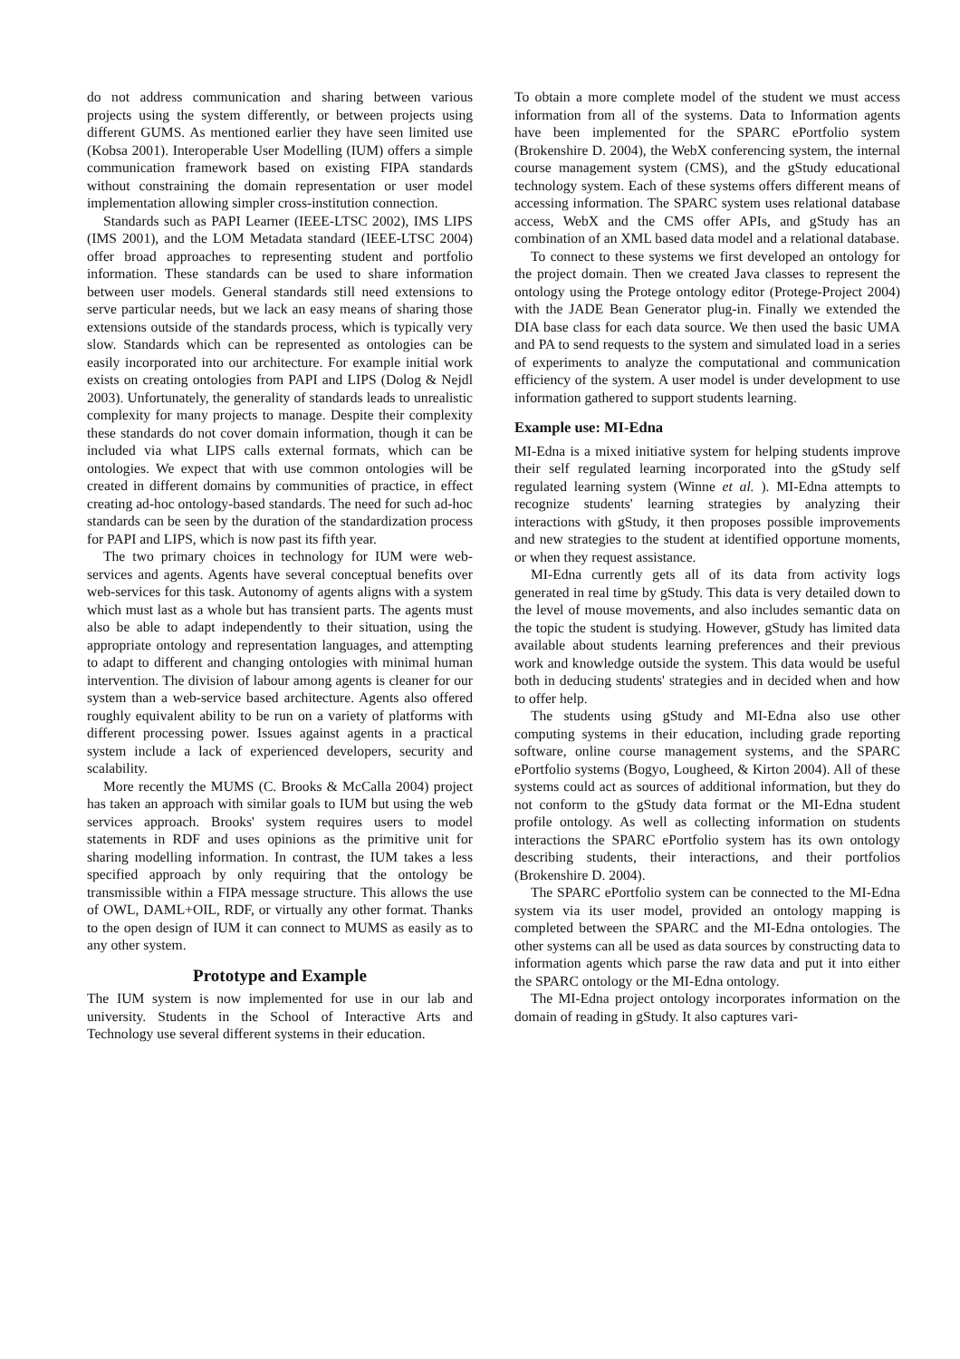do not address communication and sharing between various projects using the system differently, or between projects using different GUMS. As mentioned earlier they have seen limited use (Kobsa 2001). Interoperable User Modelling (IUM) offers a simple communication framework based on existing FIPA standards without constraining the domain representation or user model implementation allowing simpler cross-institution connection.
Standards such as PAPI Learner (IEEE-LTSC 2002), IMS LIPS (IMS 2001), and the LOM Metadata standard (IEEE-LTSC 2004) offer broad approaches to representing student and portfolio information. These standards can be used to share information between user models. General standards still need extensions to serve particular needs, but we lack an easy means of sharing those extensions outside of the standards process, which is typically very slow. Standards which can be represented as ontologies can be easily incorporated into our architecture. For example initial work exists on creating ontologies from PAPI and LIPS (Dolog & Nejdl 2003). Unfortunately, the generality of standards leads to unrealistic complexity for many projects to manage. Despite their complexity these standards do not cover domain information, though it can be included via what LIPS calls external formats, which can be ontologies. We expect that with use common ontologies will be created in different domains by communities of practice, in effect creating ad-hoc ontology-based standards. The need for such ad-hoc standards can be seen by the duration of the standardization process for PAPI and LIPS, which is now past its fifth year.
The two primary choices in technology for IUM were web-services and agents. Agents have several conceptual benefits over web-services for this task. Autonomy of agents aligns with a system which must last as a whole but has transient parts. The agents must also be able to adapt independently to their situation, using the appropriate ontology and representation languages, and attempting to adapt to different and changing ontologies with minimal human intervention. The division of labour among agents is cleaner for our system than a web-service based architecture. Agents also offered roughly equivalent ability to be run on a variety of platforms with different processing power. Issues against agents in a practical system include a lack of experienced developers, security and scalability.
More recently the MUMS (C. Brooks & McCalla 2004) project has taken an approach with similar goals to IUM but using the web services approach. Brooks' system requires users to model statements in RDF and uses opinions as the primitive unit for sharing modelling information. In contrast, the IUM takes a less specified approach by only requiring that the ontology be transmissible within a FIPA message structure. This allows the use of OWL, DAML+OIL, RDF, or virtually any other format. Thanks to the open design of IUM it can connect to MUMS as easily as to any other system.
Prototype and Example
The IUM system is now implemented for use in our lab and university. Students in the School of Interactive Arts and Technology use several different systems in their education.
To obtain a more complete model of the student we must access information from all of the systems. Data to Information agents have been implemented for the SPARC ePortfolio system (Brokenshire D. 2004), the WebX conferencing system, the internal course management system (CMS), and the gStudy educational technology system. Each of these systems offers different means of accessing information. The SPARC system uses relational database access, WebX and the CMS offer APIs, and gStudy has an combination of an XML based data model and a relational database.
To connect to these systems we first developed an ontology for the project domain. Then we created Java classes to represent the ontology using the Protege ontology editor (Protege-Project 2004) with the JADE Bean Generator plug-in. Finally we extended the DIA base class for each data source. We then used the basic UMA and PA to send requests to the system and simulated load in a series of experiments to analyze the computational and communication efficiency of the system. A user model is under development to use information gathered to support students learning.
Example use: MI-Edna
MI-Edna is a mixed initiative system for helping students improve their self regulated learning incorporated into the gStudy self regulated learning system (Winne et al. ). MI-Edna attempts to recognize students' learning strategies by analyzing their interactions with gStudy, it then proposes possible improvements and new strategies to the student at identified opportune moments, or when they request assistance.
MI-Edna currently gets all of its data from activity logs generated in real time by gStudy. This data is very detailed down to the level of mouse movements, and also includes semantic data on the topic the student is studying. However, gStudy has limited data available about students learning preferences and their previous work and knowledge outside the system. This data would be useful both in deducing students' strategies and in decided when and how to offer help.
The students using gStudy and MI-Edna also use other computing systems in their education, including grade reporting software, online course management systems, and the SPARC ePortfolio systems (Bogyo, Lougheed, & Kirton 2004). All of these systems could act as sources of additional information, but they do not conform to the gStudy data format or the MI-Edna student profile ontology. As well as collecting information on students interactions the SPARC ePortfolio system has its own ontology describing students, their interactions, and their portfolios (Brokenshire D. 2004).
The SPARC ePortfolio system can be connected to the MI-Edna system via its user model, provided an ontology mapping is completed between the SPARC and the MI-Edna ontologies. The other systems can all be used as data sources by constructing data to information agents which parse the raw data and put it into either the SPARC ontology or the MI-Edna ontology.
The MI-Edna project ontology incorporates information on the domain of reading in gStudy. It also captures vari-